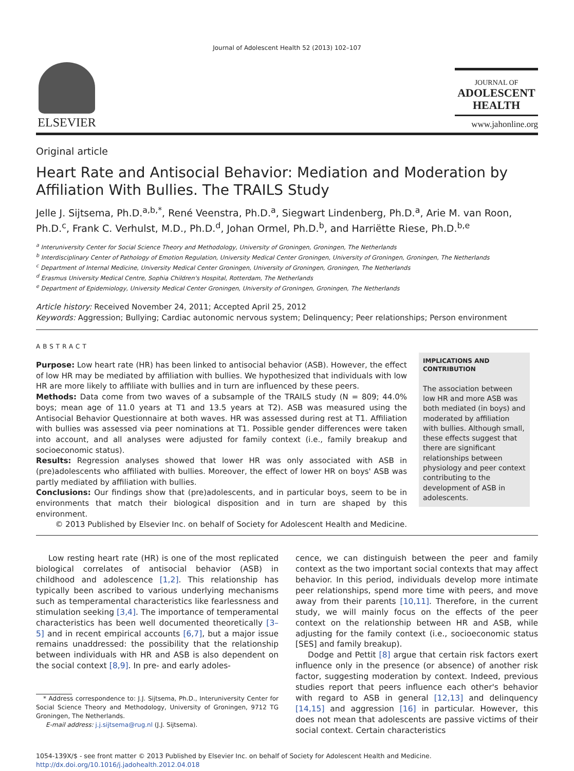Journal of Adolescent Health 52 (2013) 102–107
ELSEVIER
JOURNAL OF
ADOLESCENT
HEALTH
www.jahonline.org
Original article
Heart Rate and Antisocial Behavior: Mediation and Moderation by Affiliation With Bullies. The TRAILS Study
Jelle J. Sijtsema, Ph.D.<sup>a,b,*</sup>, René Veenstra, Ph.D.<sup>a</sup>, Siegwart Lindenberg, Ph.D.<sup>a</sup>, Arie M. van Roon, Ph.D.<sup>c</sup>, Frank C. Verhulst, M.D., Ph.D.<sup>d</sup>, Johan Ormel, Ph.D.<sup>b</sup>, and Harriëtte Riese, Ph.D.<sup>b,e</sup>
<sup>a</sup> Interuniversity Center for Social Science Theory and Methodology, University of Groningen, Groningen, The Netherlands
<sup>b</sup> Interdisciplinary Center of Pathology of Emotion Regulation, University Medical Center Groningen, University of Groningen, Groningen, The Netherlands
<sup>c</sup> Department of Internal Medicine, University Medical Center Groningen, University of Groningen, Groningen, The Netherlands
<sup>d</sup> Erasmus University Medical Centre, Sophia Children's Hospital, Rotterdam, The Netherlands
<sup>e</sup> Department of Epidemiology, University Medical Center Groningen, University of Groningen, Groningen, The Netherlands
Article history: Received November 24, 2011; Accepted April 25, 2012
Keywords: Aggression; Bullying; Cardiac autonomic nervous system; Delinquency; Peer relationships; Person environment
ABSTRACT
Purpose: Low heart rate (HR) has been linked to antisocial behavior (ASB). However, the effect of low HR may be mediated by affiliation with bullies. We hypothesized that individuals with low HR are more likely to affiliate with bullies and in turn are influenced by these peers.
Methods: Data come from two waves of a subsample of the TRAILS study (N = 809; 44.0% boys; mean age of 11.0 years at T1 and 13.5 years at T2). ASB was measured using the Antisocial Behavior Questionnaire at both waves. HR was assessed during rest at T1. Affiliation with bullies was assessed via peer nominations at T1. Possible gender differences were taken into account, and all analyses were adjusted for family context (i.e., family breakup and socioeconomic status).
Results: Regression analyses showed that lower HR was only associated with ASB in (pre)adolescents who affiliated with bullies. Moreover, the effect of lower HR on boys' ASB was partly mediated by affiliation with bullies.
Conclusions: Our findings show that (pre)adolescents, and in particular boys, seem to be in environments that match their biological disposition and in turn are shaped by this environment.
© 2013 Published by Elsevier Inc. on behalf of Society for Adolescent Health and Medicine.
IMPLICATIONS AND CONTRIBUTION
The association between low HR and more ASB was both mediated (in boys) and moderated by affiliation with bullies. Although small, these effects suggest that there are significant relationships between physiology and peer context contributing to the development of ASB in adolescents.
Low resting heart rate (HR) is one of the most replicated biological correlates of antisocial behavior (ASB) in childhood and adolescence [1,2]. This relationship has typically been ascribed to various underlying mechanisms such as temperamental characteristics like fearlessness and stimulation seeking [3,4]. The importance of temperamental characteristics has been well documented theoretically [3–5] and in recent empirical accounts [6,7], but a major issue remains unaddressed: the possibility that the relationship between individuals with HR and ASB is also dependent on the social context [8,9]. In pre- and early adoles-
* Address correspondence to: J.J. Sijtsema, Ph.D., Interuniversity Center for Social Science Theory and Methodology, University of Groningen, 9712 TG Groningen, The Netherlands.
E-mail address: j.j.sijtsema@rug.nl (J.J. Sijtsema).
cence, we can distinguish between the peer and family context as the two important social contexts that may affect behavior. In this period, individuals develop more intimate peer relationships, spend more time with peers, and move away from their parents [10,11]. Therefore, in the current study, we will mainly focus on the effects of the peer context on the relationship between HR and ASB, while adjusting for the family context (i.e., socioeconomic status [SES] and family breakup).
Dodge and Pettit [8] argue that certain risk factors exert influence only in the presence (or absence) of another risk factor, suggesting moderation by context. Indeed, previous studies report that peers influence each other's behavior with regard to ASB in general [12,13] and delinquency [14,15] and aggression [16] in particular. However, this does not mean that adolescents are passive victims of their social context. Certain characteristics
1054-139X/$ - see front matter © 2013 Published by Elsevier Inc. on behalf of Society for Adolescent Health and Medicine.
http://dx.doi.org/10.1016/j.jadohealth.2012.04.018